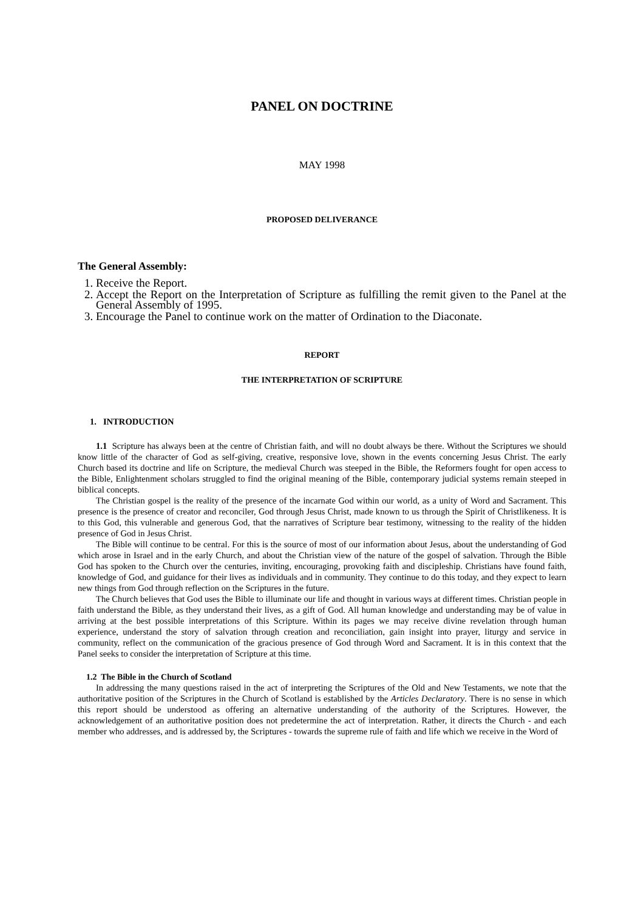PANEL ON DOCTRINE
MAY 1998
PROPOSED DELIVERANCE
The General Assembly:
1. Receive the Report.
2. Accept the Report on the Interpretation of Scripture as fulfilling the remit given to the Panel at the General Assembly of 1995.
3. Encourage the Panel to continue work on the matter of Ordination to the Diaconate.
REPORT
THE INTERPRETATION OF SCRIPTURE
1. INTRODUCTION
1.1 Scripture has always been at the centre of Christian faith, and will no doubt always be there. Without the Scriptures we should know little of the character of God as self-giving, creative, responsive love, shown in the events concerning Jesus Christ. The early Church based its doctrine and life on Scripture, the medieval Church was steeped in the Bible, the Reformers fought for open access to the Bible, Enlightenment scholars struggled to find the original meaning of the Bible, contemporary judicial systems remain steeped in biblical concepts.
The Christian gospel is the reality of the presence of the incarnate God within our world, as a unity of Word and Sacrament. This presence is the presence of creator and reconciler, God through Jesus Christ, made known to us through the Spirit of Christlikeness. It is to this God, this vulnerable and generous God, that the narratives of Scripture bear testimony, witnessing to the reality of the hidden presence of God in Jesus Christ.
The Bible will continue to be central. For this is the source of most of our information about Jesus, about the understanding of God which arose in Israel and in the early Church, and about the Christian view of the nature of the gospel of salvation. Through the Bible God has spoken to the Church over the centuries, inviting, encouraging, provoking faith and discipleship. Christians have found faith, knowledge of God, and guidance for their lives as individuals and in community. They continue to do this today, and they expect to learn new things from God through reflection on the Scriptures in the future.
The Church believes that God uses the Bible to illuminate our life and thought in various ways at different times. Christian people in faith understand the Bible, as they understand their lives, as a gift of God. All human knowledge and understanding may be of value in arriving at the best possible interpretations of this Scripture. Within its pages we may receive divine revelation through human experience, understand the story of salvation through creation and reconciliation, gain insight into prayer, liturgy and service in community, reflect on the communication of the gracious presence of God through Word and Sacrament. It is in this context that the Panel seeks to consider the interpretation of Scripture at this time.
1.2 The Bible in the Church of Scotland
In addressing the many questions raised in the act of interpreting the Scriptures of the Old and New Testaments, we note that the authoritative position of the Scriptures in the Church of Scotland is established by the Articles Declaratory. There is no sense in which this report should be understood as offering an alternative understanding of the authority of the Scriptures. However, the acknowledgement of an authoritative position does not predetermine the act of interpretation. Rather, it directs the Church - and each member who addresses, and is addressed by, the Scriptures - towards the supreme rule of faith and life which we receive in the Word of